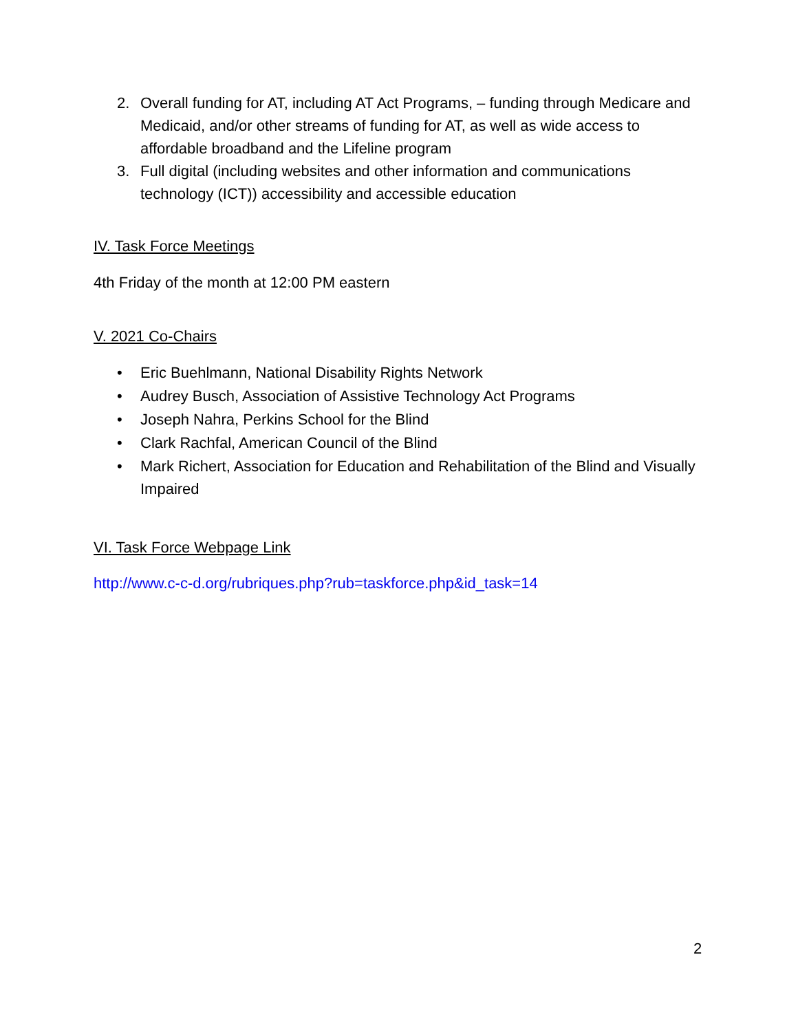2. Overall funding for AT, including AT Act Programs, – funding through Medicare and Medicaid, and/or other streams of funding for AT, as well as wide access to affordable broadband and the Lifeline program
3. Full digital (including websites and other information and communications technology (ICT)) accessibility and accessible education
IV. Task Force Meetings
4th Friday of the month at 12:00 PM eastern
V. 2021 Co-Chairs
• Eric Buehlmann, National Disability Rights Network
• Audrey Busch, Association of Assistive Technology Act Programs
• Joseph Nahra, Perkins School for the Blind
• Clark Rachfal, American Council of the Blind
• Mark Richert, Association for Education and Rehabilitation of the Blind and Visually Impaired
VI. Task Force Webpage Link
http://www.c-c-d.org/rubriques.php?rub=taskforce.php&id_task=14
2